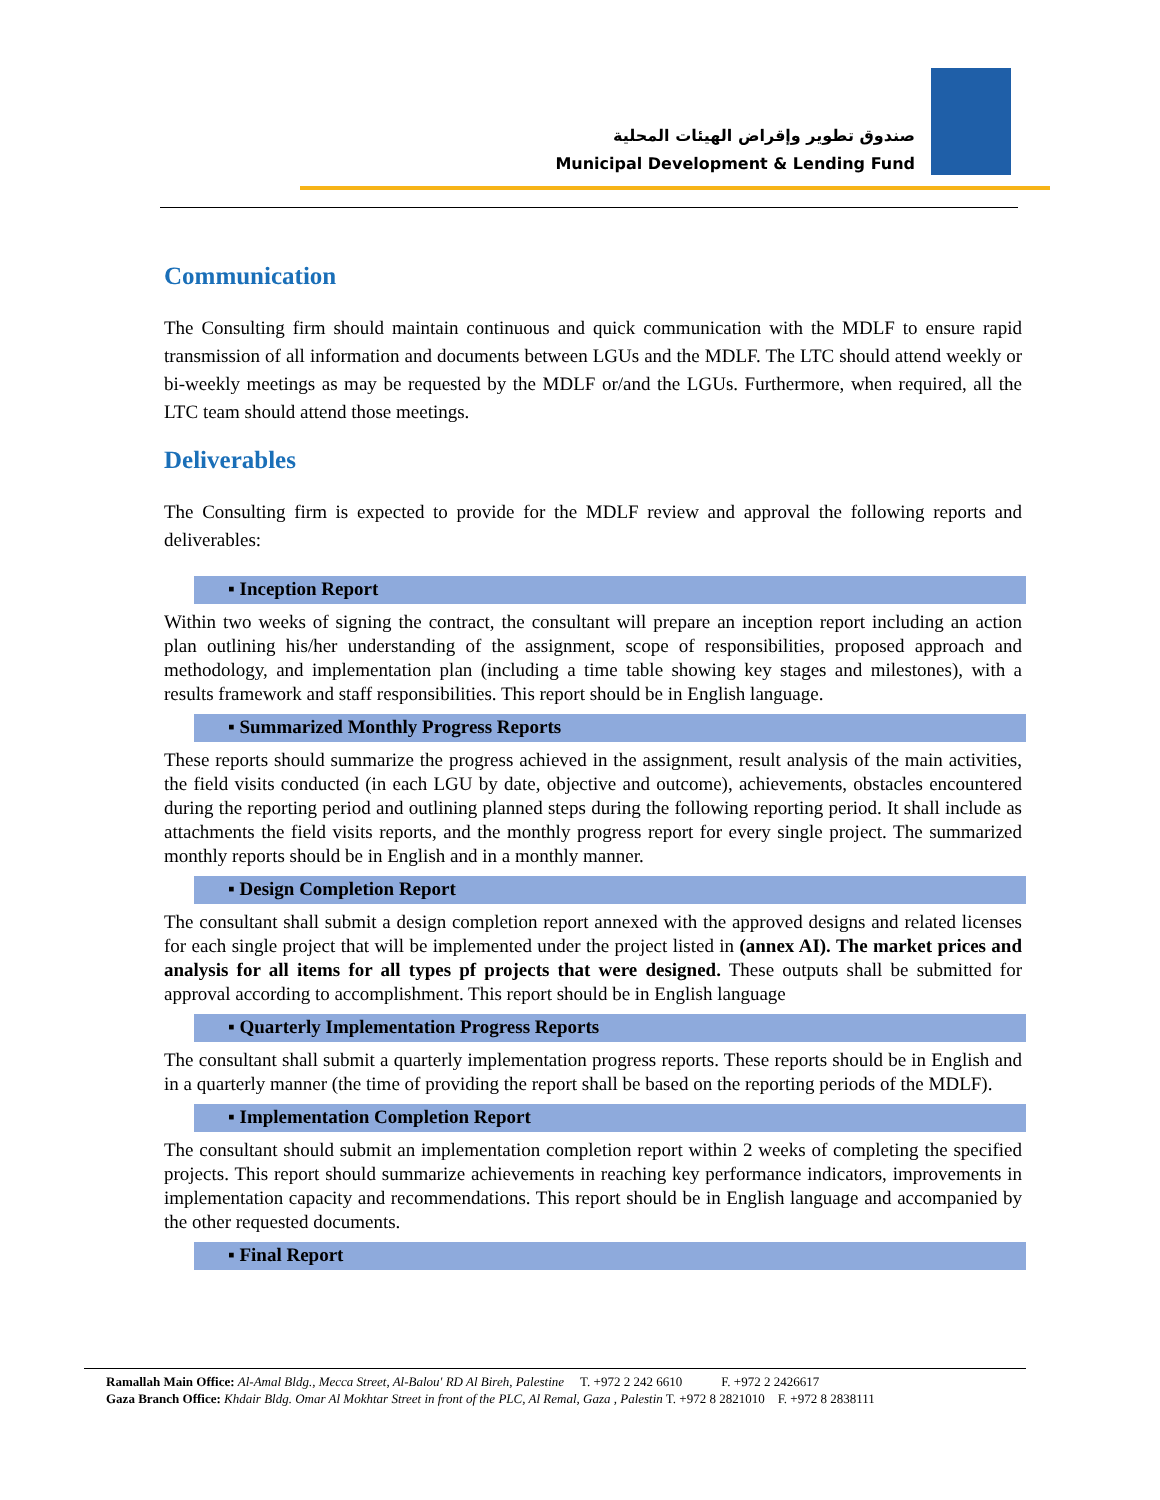صندوق تطوير وإقراض الهيئات المحلية
Municipal Development & Lending Fund
Communication
The Consulting firm should maintain continuous and quick communication with the MDLF to ensure rapid transmission of all information and documents between LGUs and the MDLF. The LTC should attend weekly or bi-weekly meetings as may be requested by the MDLF or/and the LGUs. Furthermore, when required, all the LTC team should attend those meetings.
Deliverables
The Consulting firm is expected to provide for the MDLF review and approval the following reports and deliverables:
▪ Inception Report
Within two weeks of signing the contract, the consultant will prepare an inception report including an action plan outlining his/her understanding of the assignment, scope of responsibilities, proposed approach and methodology, and implementation plan (including a time table showing key stages and milestones), with a results framework and staff responsibilities. This report should be in English language.
▪ Summarized Monthly Progress Reports
These reports should summarize the progress achieved in the assignment, result analysis of the main activities, the field visits conducted (in each LGU by date, objective and outcome), achievements, obstacles encountered during the reporting period and outlining planned steps during the following reporting period. It shall include as attachments the field visits reports, and the monthly progress report for every single project. The summarized monthly reports should be in English and in a monthly manner.
▪ Design Completion Report
The consultant shall submit a design completion report annexed with the approved designs and related licenses for each single project that will be implemented under the project listed in (annex AI). The market prices and analysis for all items for all types pf projects that were designed. These outputs shall be submitted for approval according to accomplishment. This report should be in English language
▪ Quarterly Implementation Progress Reports
The consultant shall submit a quarterly implementation progress reports. These reports should be in English and in a quarterly manner (the time of providing the report shall be based on the reporting periods of the MDLF).
▪ Implementation Completion Report
The consultant should submit an implementation completion report within 2 weeks of completing the specified projects. This report should summarize achievements in reaching key performance indicators, improvements in implementation capacity and recommendations. This report should be in English language and accompanied by the other requested documents.
▪ Final Report
Ramallah Main Office: Al-Amal Bldg., Mecca Street, Al-Balou' RD Al Bireh, Palestine T. +972 2 242 6610 F. +972 2 2426617
Gaza Branch Office: Khdair Bldg. Omar Al Mokhtar Street in front of the PLC, Al Remal, Gaza , Palestin T. +972 8 2821010 F. +972 8 2838111